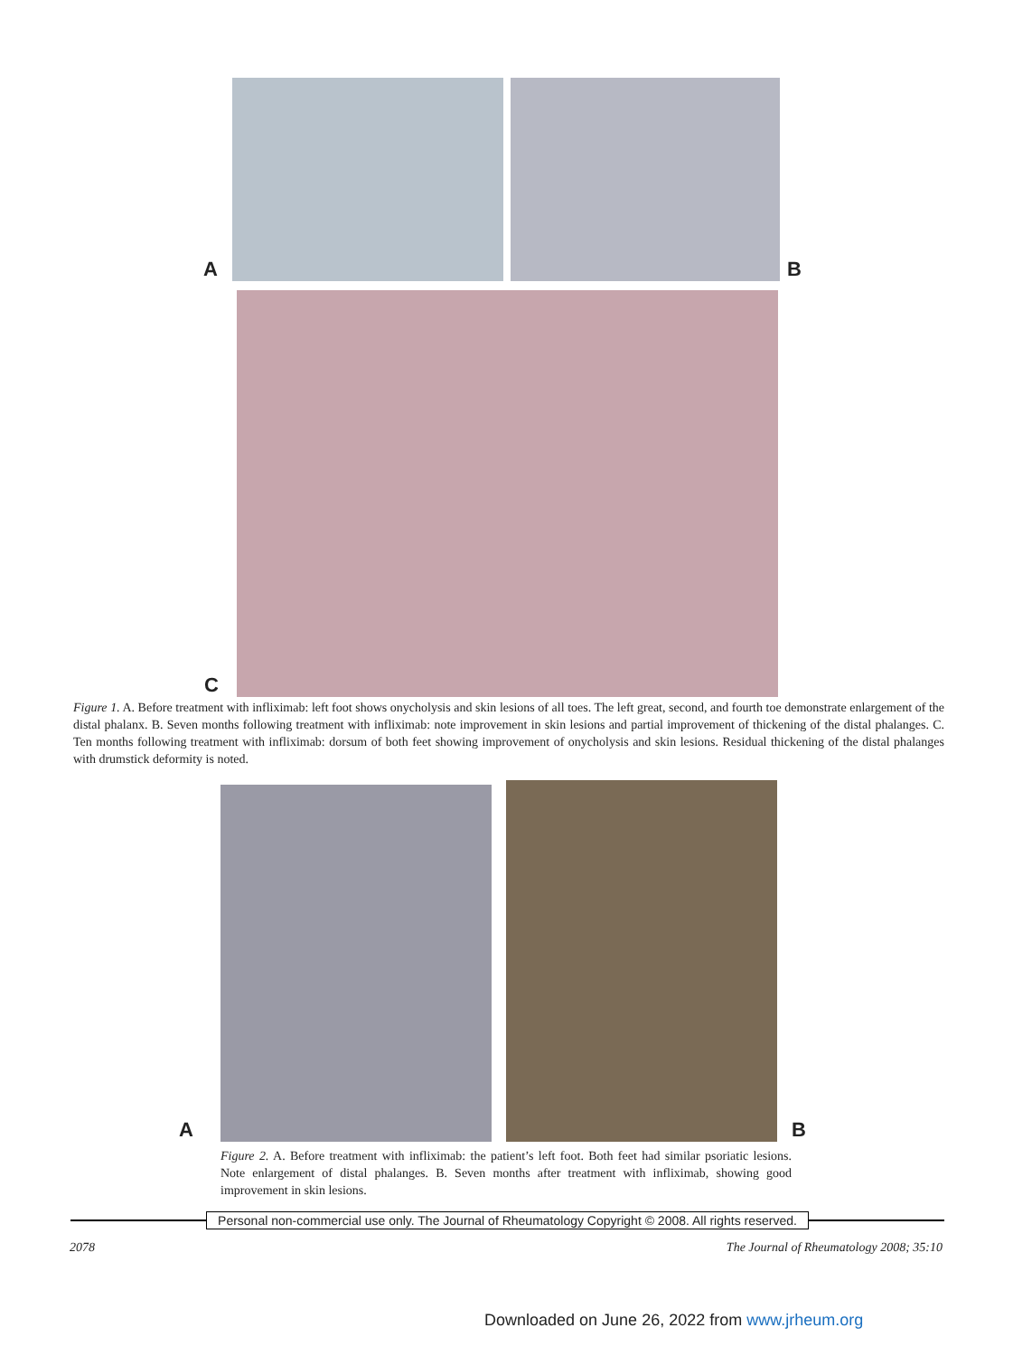A
B
C
Figure 1. A. Before treatment with infliximab: left foot shows onycholysis and skin lesions of all toes. The left great, second, and fourth toe demonstrate enlargement of the distal phalanx. B. Seven months following treatment with infliximab: note improvement in skin lesions and partial improvement of thickening of the distal phalanges. C. Ten months following treatment with infliximab: dorsum of both feet showing improvement of onycholysis and skin lesions. Residual thickening of the distal phalanges with drumstick deformity is noted.
A
B
Figure 2. A. Before treatment with infliximab: the patient’s left foot. Both feet had similar psoriatic lesions. Note enlargement of distal phalanges. B. Seven months after treatment with infliximab, showing good improvement in skin lesions.
Personal non-commercial use only. The Journal of Rheumatology Copyright © 2008. All rights reserved.
2078 The Journal of Rheumatology 2008; 35:10
Downloaded on June 26, 2022 from www.jrheum.org